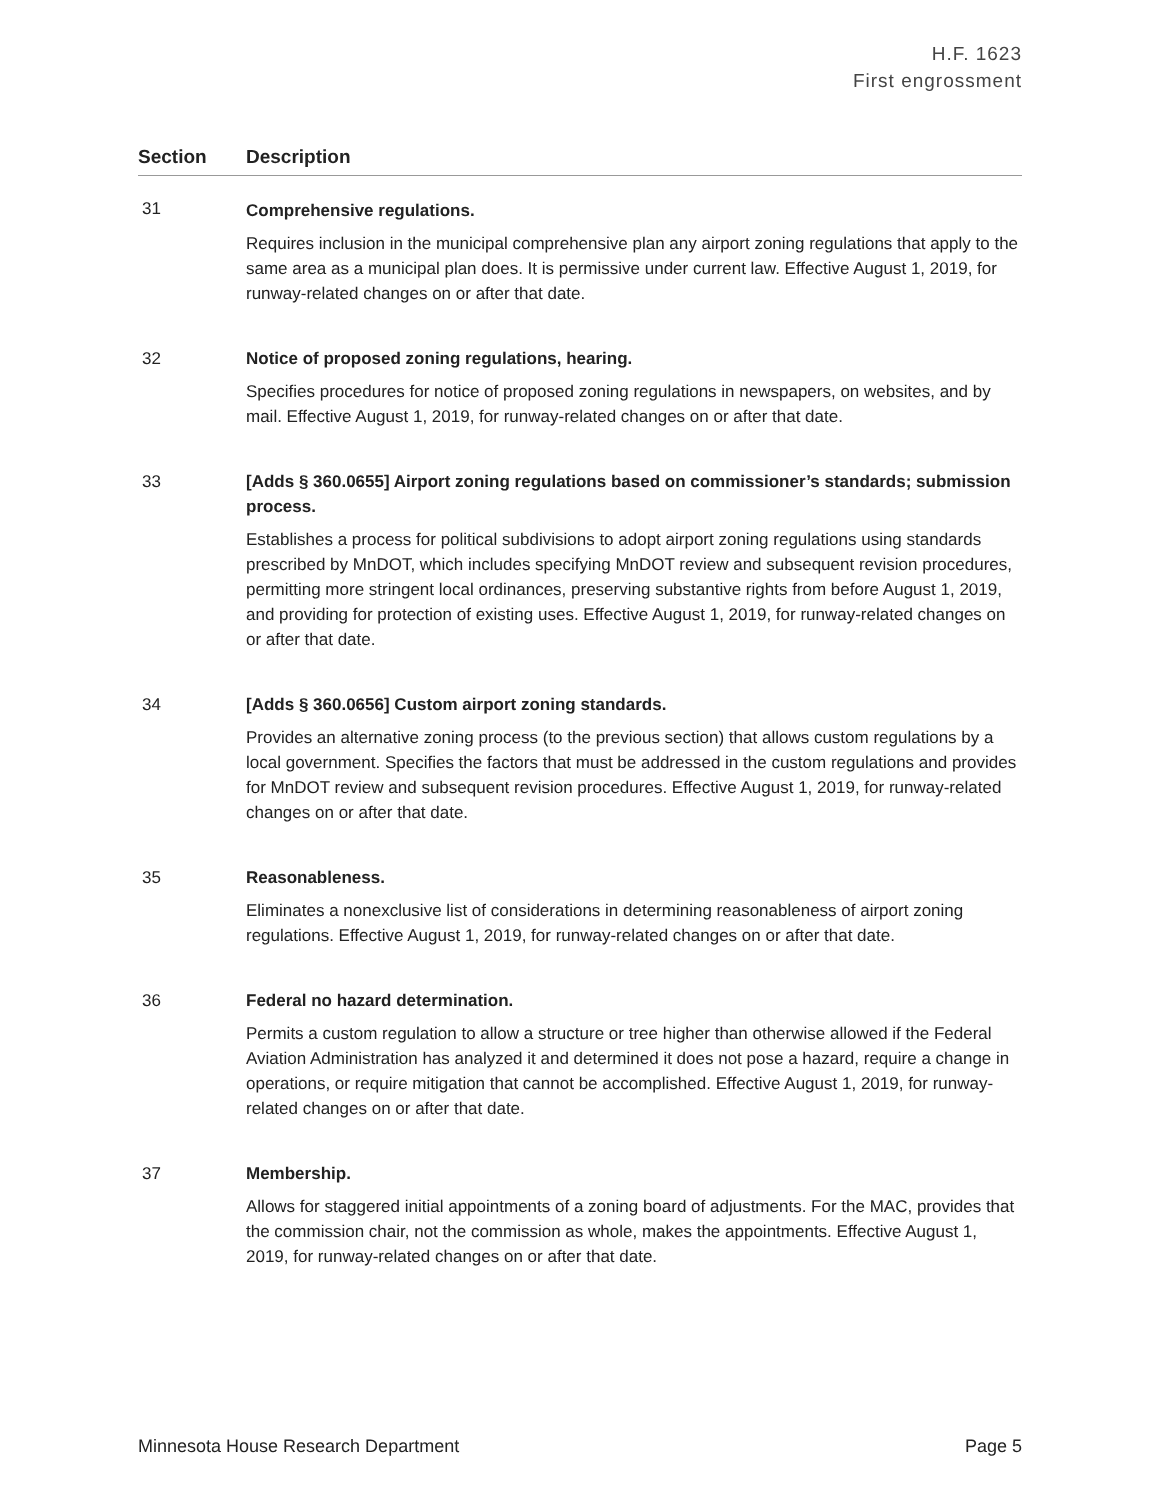H.F. 1623
First engrossment
| Section | Description |
| --- | --- |
| 31 | Comprehensive regulations. Requires inclusion in the municipal comprehensive plan any airport zoning regulations that apply to the same area as a municipal plan does. It is permissive under current law. Effective August 1, 2019, for runway-related changes on or after that date. |
| 32 | Notice of proposed zoning regulations, hearing. Specifies procedures for notice of proposed zoning regulations in newspapers, on websites, and by mail. Effective August 1, 2019, for runway-related changes on or after that date. |
| 33 | [Adds § 360.0655] Airport zoning regulations based on commissioner’s standards; submission process. Establishes a process for political subdivisions to adopt airport zoning regulations using standards prescribed by MnDOT, which includes specifying MnDOT review and subsequent revision procedures, permitting more stringent local ordinances, preserving substantive rights from before August 1, 2019, and providing for protection of existing uses. Effective August 1, 2019, for runway-related changes on or after that date. |
| 34 | [Adds § 360.0656] Custom airport zoning standards. Provides an alternative zoning process (to the previous section) that allows custom regulations by a local government. Specifies the factors that must be addressed in the custom regulations and provides for MnDOT review and subsequent revision procedures. Effective August 1, 2019, for runway-related changes on or after that date. |
| 35 | Reasonableness. Eliminates a nonexclusive list of considerations in determining reasonableness of airport zoning regulations. Effective August 1, 2019, for runway-related changes on or after that date. |
| 36 | Federal no hazard determination. Permits a custom regulation to allow a structure or tree higher than otherwise allowed if the Federal Aviation Administration has analyzed it and determined it does not pose a hazard, require a change in operations, or require mitigation that cannot be accomplished. Effective August 1, 2019, for runway-related changes on or after that date. |
| 37 | Membership. Allows for staggered initial appointments of a zoning board of adjustments. For the MAC, provides that the commission chair, not the commission as whole, makes the appointments. Effective August 1, 2019, for runway-related changes on or after that date. |
Minnesota House Research Department Page 5